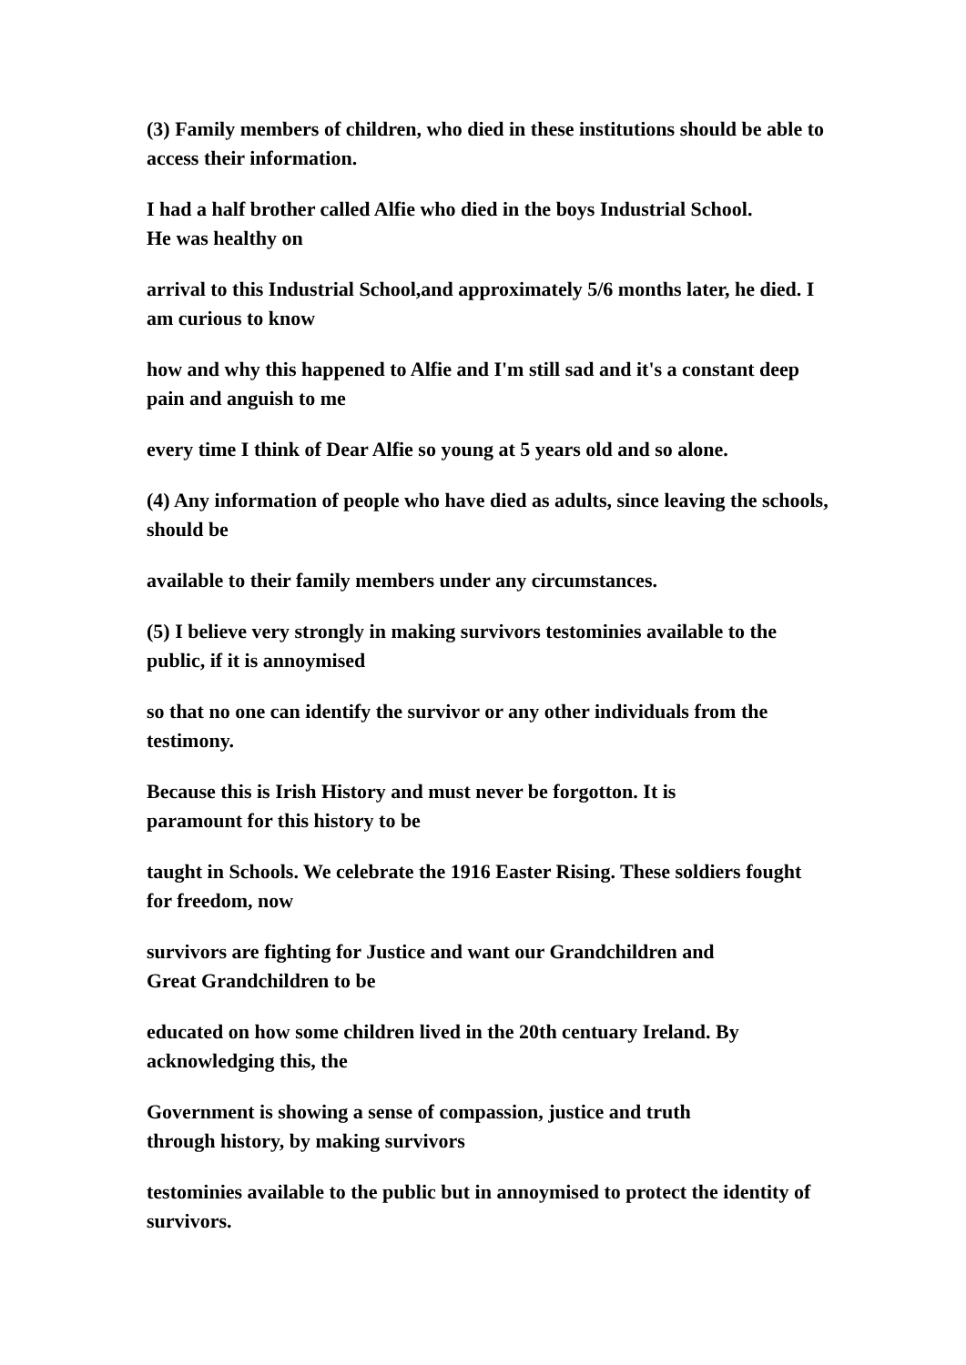(3) Family members of children, who died in these institutions should be able to access their information.
I had a half brother called Alfie who died in the boys Industrial School.
He was healthy on
arrival to this Industrial School,and approximately 5/6 months later, he died. I am curious to know
how and why this happened to Alfie and I'm still sad and it's a constant deep pain and anguish to me
every time I think of Dear Alfie so young at 5 years old and so alone.
(4) Any information of people who have died as adults, since leaving the schools, should be
available to their family members under any circumstances.
(5) I believe very strongly in making survivors testominies available to the public, if it is annoymised
so that no one can identify the survivor or any other individuals from the testimony.
Because this is Irish History and must never be forgotton. It is
paramount for this history to be
taught in Schools. We celebrate the 1916 Easter Rising. These soldiers fought for freedom, now
survivors are fighting for Justice and want our Grandchildren and
Great Grandchildren to be
educated on how some children lived in the 20th centuary Ireland. By acknowledging this, the
Government is showing a sense of compassion, justice and truth
through history, by making survivors
testominies available to the public but in annoymised to protect the identity of survivors.